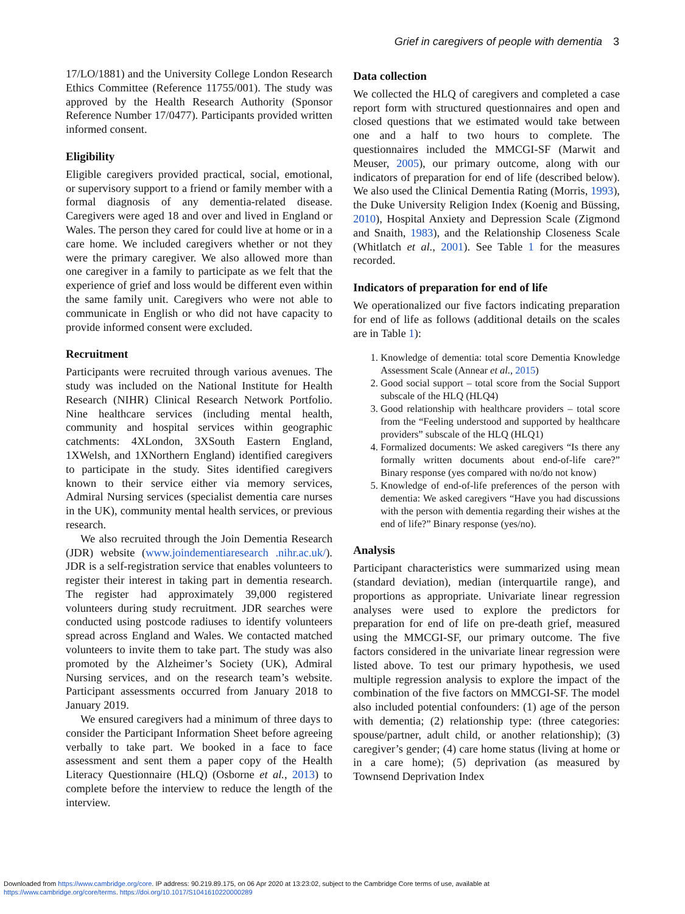Grief in caregivers of people with dementia 3
17/LO/1881) and the University College London Research Ethics Committee (Reference 11755/001). The study was approved by the Health Research Authority (Sponsor Reference Number 17/0477). Participants provided written informed consent.
Eligibility
Eligible caregivers provided practical, social, emotional, or supervisory support to a friend or family member with a formal diagnosis of any dementia-related disease. Caregivers were aged 18 and over and lived in England or Wales. The person they cared for could live at home or in a care home. We included caregivers whether or not they were the primary caregiver. We also allowed more than one caregiver in a family to participate as we felt that the experience of grief and loss would be different even within the same family unit. Caregivers who were not able to communicate in English or who did not have capacity to provide informed consent were excluded.
Recruitment
Participants were recruited through various avenues. The study was included on the National Institute for Health Research (NIHR) Clinical Research Network Portfolio. Nine healthcare services (including mental health, community and hospital services within geographic catchments: 4XLondon, 3XSouth Eastern England, 1XWelsh, and 1XNorthern England) identified caregivers to participate in the study. Sites identified caregivers known to their service either via memory services, Admiral Nursing services (specialist dementia care nurses in the UK), community mental health services, or previous research.
We also recruited through the Join Dementia Research (JDR) website (www.joindementiaresearch .nihr.ac.uk/). JDR is a self-registration service that enables volunteers to register their interest in taking part in dementia research. The register had approximately 39,000 registered volunteers during study recruitment. JDR searches were conducted using postcode radiuses to identify volunteers spread across England and Wales. We contacted matched volunteers to invite them to take part. The study was also promoted by the Alzheimer’s Society (UK), Admiral Nursing services, and on the research team’s website. Participant assessments occurred from January 2018 to January 2019.
We ensured caregivers had a minimum of three days to consider the Participant Information Sheet before agreeing verbally to take part. We booked in a face to face assessment and sent them a paper copy of the Health Literacy Questionnaire (HLQ) (Osborne et al., 2013) to complete before the interview to reduce the length of the interview.
Data collection
We collected the HLQ of caregivers and completed a case report form with structured questionnaires and open and closed questions that we estimated would take between one and a half to two hours to complete. The questionnaires included the MMCGI-SF (Marwit and Meuser, 2005), our primary outcome, along with our indicators of preparation for end of life (described below). We also used the Clinical Dementia Rating (Morris, 1993), the Duke University Religion Index (Koenig and Büssing, 2010), Hospital Anxiety and Depression Scale (Zigmond and Snaith, 1983), and the Relationship Closeness Scale (Whitlatch et al., 2001). See Table 1 for the measures recorded.
Indicators of preparation for end of life
We operationalized our five factors indicating preparation for end of life as follows (additional details on the scales are in Table 1):
1. Knowledge of dementia: total score Dementia Knowledge Assessment Scale (Annear et al., 2015)
2. Good social support – total score from the Social Support subscale of the HLQ (HLQ4)
3. Good relationship with healthcare providers – total score from the “Feeling understood and supported by healthcare providers” subscale of the HLQ (HLQ1)
4. Formalized documents: We asked caregivers “Is there any formally written documents about end-of-life care?” Binary response (yes compared with no/do not know)
5. Knowledge of end-of-life preferences of the person with dementia: We asked caregivers “Have you had discussions with the person with dementia regarding their wishes at the end of life?” Binary response (yes/no).
Analysis
Participant characteristics were summarized using mean (standard deviation), median (interquartile range), and proportions as appropriate. Univariate linear regression analyses were used to explore the predictors for preparation for end of life on pre-death grief, measured using the MMCGI-SF, our primary outcome. The five factors considered in the univariate linear regression were listed above. To test our primary hypothesis, we used multiple regression analysis to explore the impact of the combination of the five factors on MMCGI-SF. The model also included potential confounders: (1) age of the person with dementia; (2) relationship type: (three categories: spouse/partner, adult child, or another relationship); (3) caregiver’s gender; (4) care home status (living at home or in a care home); (5) deprivation (as measured by Townsend Deprivation Index
Downloaded from https://www.cambridge.org/core. IP address: 90.219.89.175, on 06 Apr 2020 at 13:23:02, subject to the Cambridge Core terms of use, available at
https://www.cambridge.org/core/terms. https://doi.org/10.1017/S1041610220000289